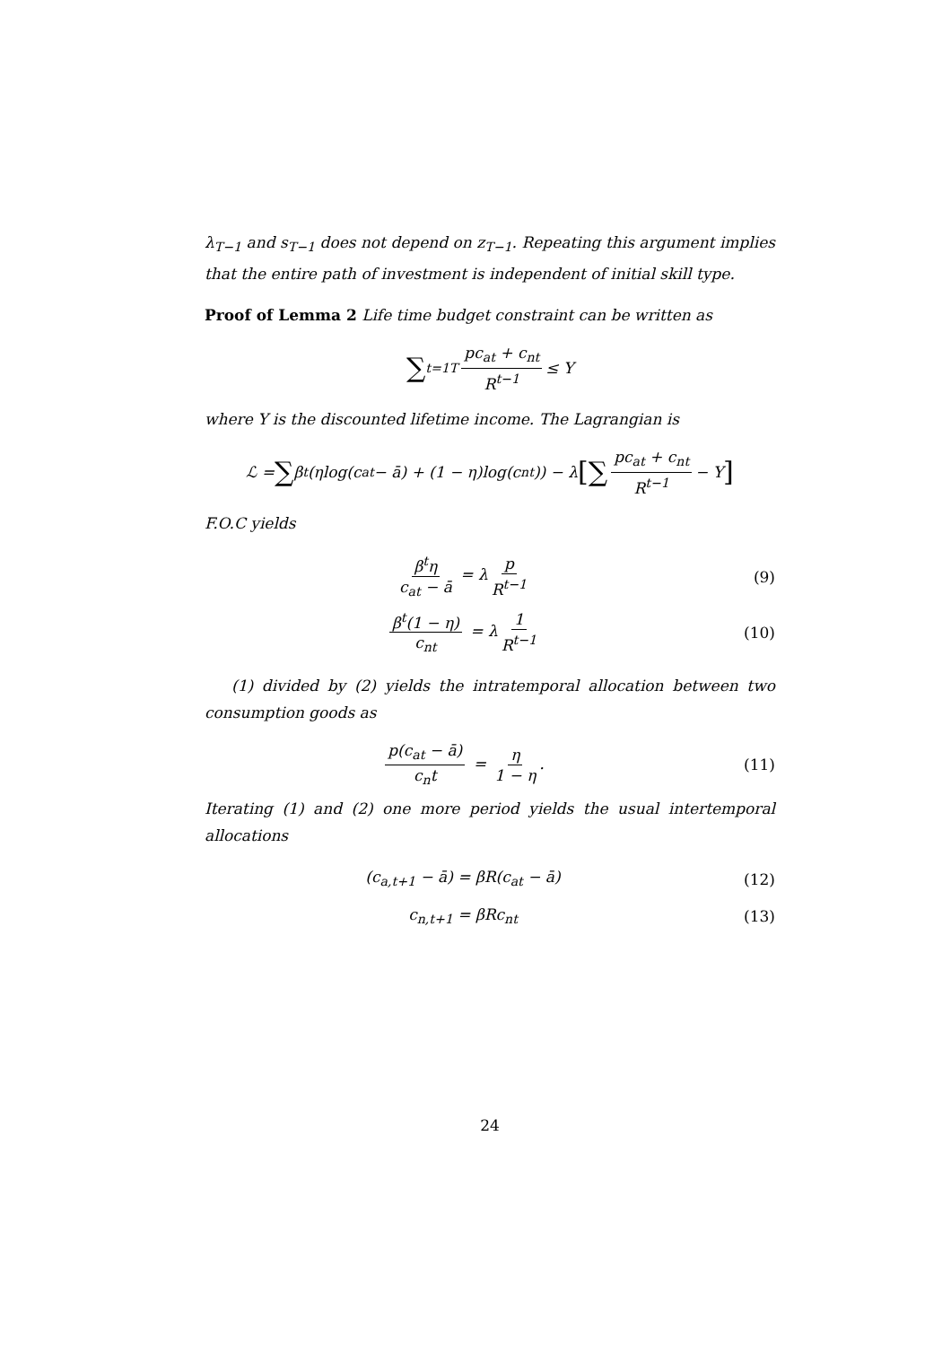λ<sub>T−1</sub> and s<sub>T−1</sub> does not depend on z<sub>T−1</sub>. Repeating this argument implies that the entire path of investment is independent of initial skill type.
Proof of Lemma 2 Life time budget constraint can be written as
∑<sub>t=1</sub><sup>T</sup> pc<sub>at</sub> + c<sub>nt</sub> R<sup>t−1</sup> ≤ Y
where Y is the discounted lifetime income. The Lagrangian is
ℒ = ∑ β<sup>t</sup>(ηlog(c<sub>at</sub> − ā) + (1 − η)log(c<sub>nt</sub>)) − λ [∑ pc<sub>at</sub> + c<sub>nt</sub> R<sup>t−1</sup> − Y]
F.O.C yields
β<sup>t</sup>η c<sub>at</sub> − ā = λ p R<sup>t−1</sup> (9)
β<sup>t</sup>(1 − η) c<sub>nt</sub> = λ 1 R<sup>t−1</sup> (10)
(1) divided by (2) yields the intratemporal allocation between two consumption goods as
p(c<sub>at</sub> − ā) c<sub>n</sub>t = η 1 − η. (11)
Iterating (1) and (2) one more period yields the usual intertemporal allocations
(c<sub>a,t+1</sub> − ā) = βR(c<sub>at</sub> − ā) (12)
c<sub>n,t+1</sub> = βRc<sub>nt</sub> (13)
24